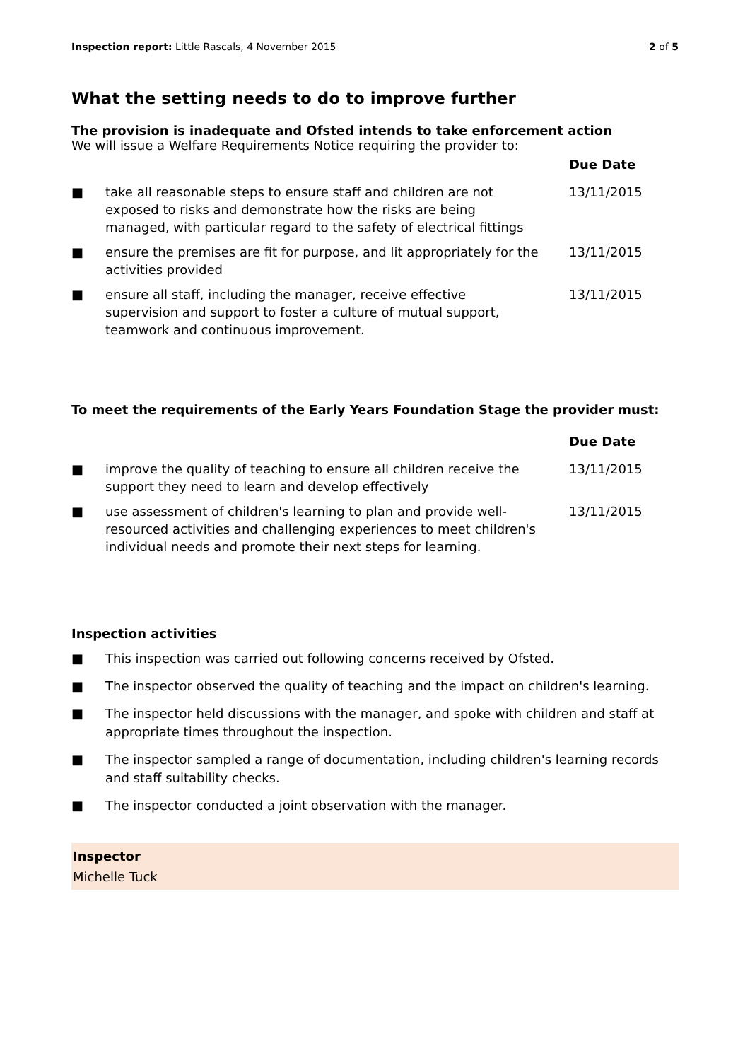Inspection report: Little Rascals, 4 November 2015
2 of 5
What the setting needs to do to improve further
The provision is inadequate and Ofsted intends to take enforcement action
We will issue a Welfare Requirements Notice requiring the provider to:
| | | Due Date |
| ■ | take all reasonable steps to ensure staff and children are not exposed to risks and demonstrate how the risks are being managed, with particular regard to the safety of electrical fittings | 13/11/2015 |
| ■ | ensure the premises are fit for purpose, and lit appropriately for the activities provided | 13/11/2015 |
| ■ | ensure all staff, including the manager, receive effective supervision and support to foster a culture of mutual support, teamwork and continuous improvement. | 13/11/2015 |
To meet the requirements of the Early Years Foundation Stage the provider must:
| | | Due Date |
| ■ | improve the quality of teaching to ensure all children receive the support they need to learn and develop effectively | 13/11/2015 |
| ■ | use assessment of children's learning to plan and provide well-resourced activities and challenging experiences to meet children's individual needs and promote their next steps for learning. | 13/11/2015 |
Inspection activities
■ This inspection was carried out following concerns received by Ofsted.
■ The inspector observed the quality of teaching and the impact on children's learning.
■ The inspector held discussions with the manager, and spoke with children and staff at appropriate times throughout the inspection.
■ The inspector sampled a range of documentation, including children's learning records and staff suitability checks.
■ The inspector conducted a joint observation with the manager.
Inspector
Michelle Tuck